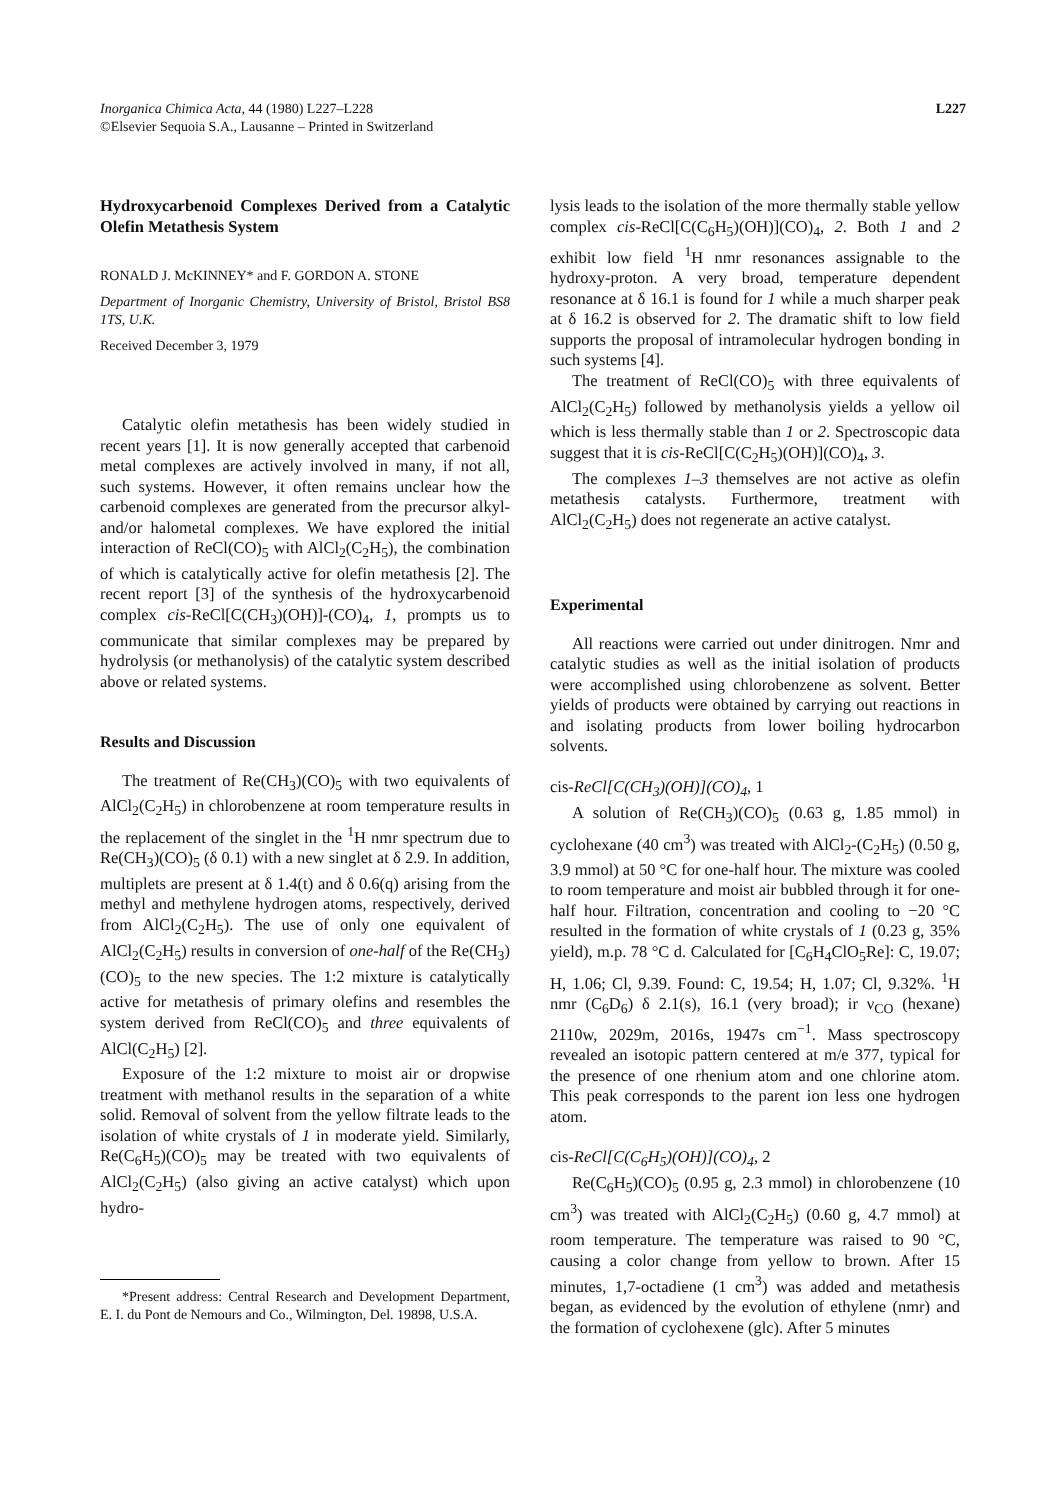Inorganica Chimica Acta, 44 (1980) L227–L228
©Elsevier Sequoia S.A., Lausanne – Printed in Switzerland
L227
Hydroxycarbenoid Complexes Derived from a Catalytic Olefin Metathesis System
RONALD J. McKINNEY* and F. GORDON A. STONE
Department of Inorganic Chemistry, University of Bristol, Bristol BS8 1TS, U.K.
Received December 3, 1979
Catalytic olefin metathesis has been widely studied in recent years [1]. It is now generally accepted that carbenoid metal complexes are actively involved in many, if not all, such systems. However, it often remains unclear how the carbenoid complexes are generated from the precursor alkyl- and/or halometal complexes. We have explored the initial interaction of ReCl(CO)<sub>5</sub> with AlCl<sub>2</sub>(C<sub>2</sub>H<sub>5</sub>), the combination of which is catalytically active for olefin metathesis [2]. The recent report [3] of the synthesis of the hydroxycarbenoid complex cis-ReCl[C(CH<sub>3</sub>)(OH)]-(CO)<sub>4</sub>, 1, prompts us to communicate that similar complexes may be prepared by hydrolysis (or methanolysis) of the catalytic system described above or related systems.
Results and Discussion
The treatment of Re(CH<sub>3</sub>)(CO)<sub>5</sub> with two equivalents of AlCl<sub>2</sub>(C<sub>2</sub>H<sub>5</sub>) in chlorobenzene at room temperature results in the replacement of the singlet in the <sup>1</sup>H nmr spectrum due to Re(CH<sub>3</sub>)(CO)<sub>5</sub> (δ 0.1) with a new singlet at δ 2.9. In addition, multiplets are present at δ 1.4(t) and δ 0.6(q) arising from the methyl and methylene hydrogen atoms, respectively, derived from AlCl<sub>2</sub>(C<sub>2</sub>H<sub>5</sub>). The use of only one equivalent of AlCl<sub>2</sub>(C<sub>2</sub>H<sub>5</sub>) results in conversion of one-half of the Re(CH<sub>3</sub>)(CO)<sub>5</sub> to the new species. The 1:2 mixture is catalytically active for metathesis of primary olefins and resembles the system derived from ReCl(CO)<sub>5</sub> and three equivalents of AlCl(C<sub>2</sub>H<sub>5</sub>) [2].
Exposure of the 1:2 mixture to moist air or dropwise treatment with methanol results in the separation of a white solid. Removal of solvent from the yellow filtrate leads to the isolation of white crystals of 1 in moderate yield. Similarly, Re(C<sub>6</sub>H<sub>5</sub>)(CO)<sub>5</sub> may be treated with two equivalents of AlCl<sub>2</sub>(C<sub>2</sub>H<sub>5</sub>) (also giving an active catalyst) which upon hydro-
*Present address: Central Research and Development Department, E. I. du Pont de Nemours and Co., Wilmington, Del. 19898, U.S.A.
lysis leads to the isolation of the more thermally stable yellow complex cis-ReCl[C(C<sub>6</sub>H<sub>5</sub>)(OH)](CO)<sub>4</sub>, 2. Both 1 and 2 exhibit low field <sup>1</sup>H nmr resonances assignable to the hydroxy-proton. A very broad, temperature dependent resonance at δ 16.1 is found for 1 while a much sharper peak at δ 16.2 is observed for 2. The dramatic shift to low field supports the proposal of intramolecular hydrogen bonding in such systems [4].
The treatment of ReCl(CO)<sub>5</sub> with three equivalents of AlCl<sub>2</sub>(C<sub>2</sub>H<sub>5</sub>) followed by methanolysis yields a yellow oil which is less thermally stable than 1 or 2. Spectroscopic data suggest that it is cis-ReCl[C(C<sub>2</sub>H<sub>5</sub>)(OH)](CO)<sub>4</sub>, 3.
The complexes 1–3 themselves are not active as olefin metathesis catalysts. Furthermore, treatment with AlCl<sub>2</sub>(C<sub>2</sub>H<sub>5</sub>) does not regenerate an active catalyst.
Experimental
All reactions were carried out under dinitrogen. Nmr and catalytic studies as well as the initial isolation of products were accomplished using chlorobenzene as solvent. Better yields of products were obtained by carrying out reactions in and isolating products from lower boiling hydrocarbon solvents.
cis-ReCl[C(CH<sub>3</sub>)(OH)](CO)<sub>4</sub>, 1
A solution of Re(CH<sub>3</sub>)(CO)<sub>5</sub> (0.63 g, 1.85 mmol) in cyclohexane (40 cm<sup>3</sup>) was treated with AlCl<sub>2</sub>-(C<sub>2</sub>H<sub>5</sub>) (0.50 g, 3.9 mmol) at 50 °C for one-half hour. The mixture was cooled to room temperature and moist air bubbled through it for one-half hour. Filtration, concentration and cooling to −20 °C resulted in the formation of white crystals of 1 (0.23 g, 35% yield), m.p. 78 °C d. Calculated for [C<sub>6</sub>H<sub>4</sub>ClO<sub>5</sub>Re]: C, 19.07; H, 1.06; Cl, 9.39. Found: C, 19.54; H, 1.07; Cl, 9.32%. <sup>1</sup>H nmr (C<sub>6</sub>D<sub>6</sub>) δ 2.1(s), 16.1 (very broad); ir ν<sub>CO</sub> (hexane) 2110w, 2029m, 2016s, 1947s cm<sup>−1</sup>. Mass spectroscopy revealed an isotopic pattern centered at m/e 377, typical for the presence of one rhenium atom and one chlorine atom. This peak corresponds to the parent ion less one hydrogen atom.
cis-ReCl[C(C<sub>6</sub>H<sub>5</sub>)(OH)](CO)<sub>4</sub>, 2
Re(C<sub>6</sub>H<sub>5</sub>)(CO)<sub>5</sub> (0.95 g, 2.3 mmol) in chlorobenzene (10 cm<sup>3</sup>) was treated with AlCl<sub>2</sub>(C<sub>2</sub>H<sub>5</sub>) (0.60 g, 4.7 mmol) at room temperature. The temperature was raised to 90 °C, causing a color change from yellow to brown. After 15 minutes, 1,7-octadiene (1 cm<sup>3</sup>) was added and metathesis began, as evidenced by the evolution of ethylene (nmr) and the formation of cyclohexene (glc). After 5 minutes